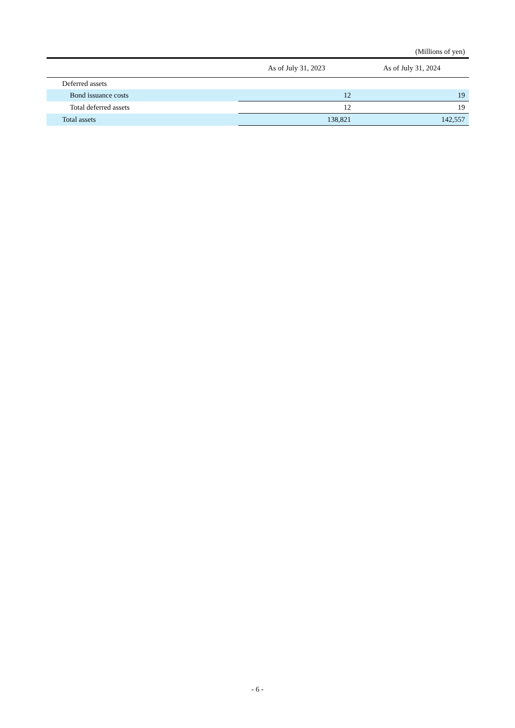(Millions of yen)
| | As of July 31, 2023 | As of July 31, 2024 |
| --- | --- | --- |
| Deferred assets | | |
| Bond issuance costs | 12 | 19 |
| Total deferred assets | 12 | 19 |
| Total assets | 138,821 | 142,557 |
- 6 -